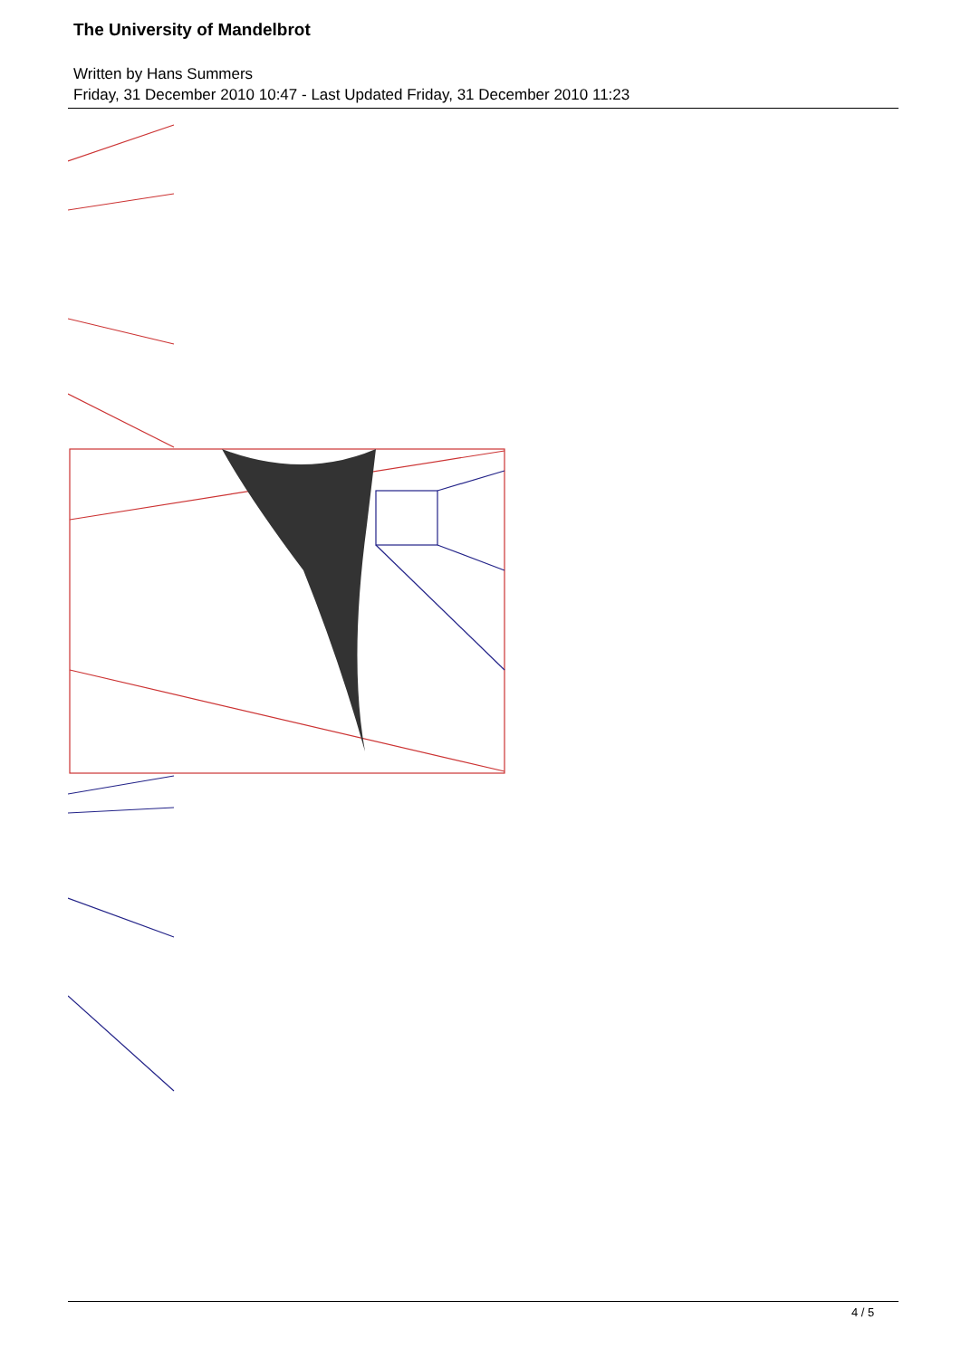The University of Mandelbrot
Written by Hans Summers
Friday, 31 December 2010 10:47 - Last Updated Friday, 31 December 2010 11:23
4 / 5